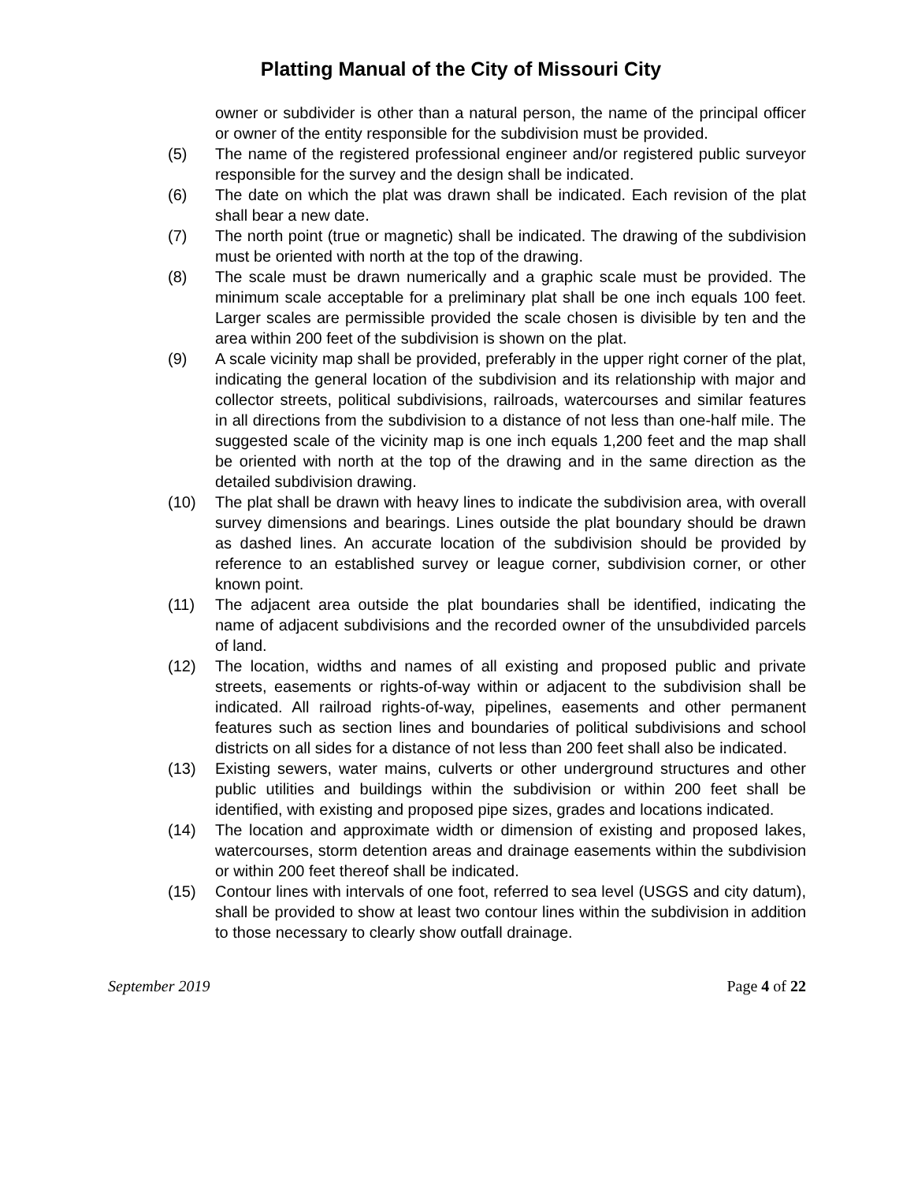Platting Manual of the City of Missouri City
owner or subdivider is other than a natural person, the name of the principal officer or owner of the entity responsible for the subdivision must be provided.
(5) The name of the registered professional engineer and/or registered public surveyor responsible for the survey and the design shall be indicated.
(6) The date on which the plat was drawn shall be indicated. Each revision of the plat shall bear a new date.
(7) The north point (true or magnetic) shall be indicated. The drawing of the subdivision must be oriented with north at the top of the drawing.
(8) The scale must be drawn numerically and a graphic scale must be provided. The minimum scale acceptable for a preliminary plat shall be one inch equals 100 feet. Larger scales are permissible provided the scale chosen is divisible by ten and the area within 200 feet of the subdivision is shown on the plat.
(9) A scale vicinity map shall be provided, preferably in the upper right corner of the plat, indicating the general location of the subdivision and its relationship with major and collector streets, political subdivisions, railroads, watercourses and similar features in all directions from the subdivision to a distance of not less than one-half mile. The suggested scale of the vicinity map is one inch equals 1,200 feet and the map shall be oriented with north at the top of the drawing and in the same direction as the detailed subdivision drawing.
(10) The plat shall be drawn with heavy lines to indicate the subdivision area, with overall survey dimensions and bearings. Lines outside the plat boundary should be drawn as dashed lines. An accurate location of the subdivision should be provided by reference to an established survey or league corner, subdivision corner, or other known point.
(11) The adjacent area outside the plat boundaries shall be identified, indicating the name of adjacent subdivisions and the recorded owner of the unsubdivided parcels of land.
(12) The location, widths and names of all existing and proposed public and private streets, easements or rights-of-way within or adjacent to the subdivision shall be indicated. All railroad rights-of-way, pipelines, easements and other permanent features such as section lines and boundaries of political subdivisions and school districts on all sides for a distance of not less than 200 feet shall also be indicated.
(13) Existing sewers, water mains, culverts or other underground structures and other public utilities and buildings within the subdivision or within 200 feet shall be identified, with existing and proposed pipe sizes, grades and locations indicated.
(14) The location and approximate width or dimension of existing and proposed lakes, watercourses, storm detention areas and drainage easements within the subdivision or within 200 feet thereof shall be indicated.
(15) Contour lines with intervals of one foot, referred to sea level (USGS and city datum), shall be provided to show at least two contour lines within the subdivision in addition to those necessary to clearly show outfall drainage.
September 2019 Page 4 of 22